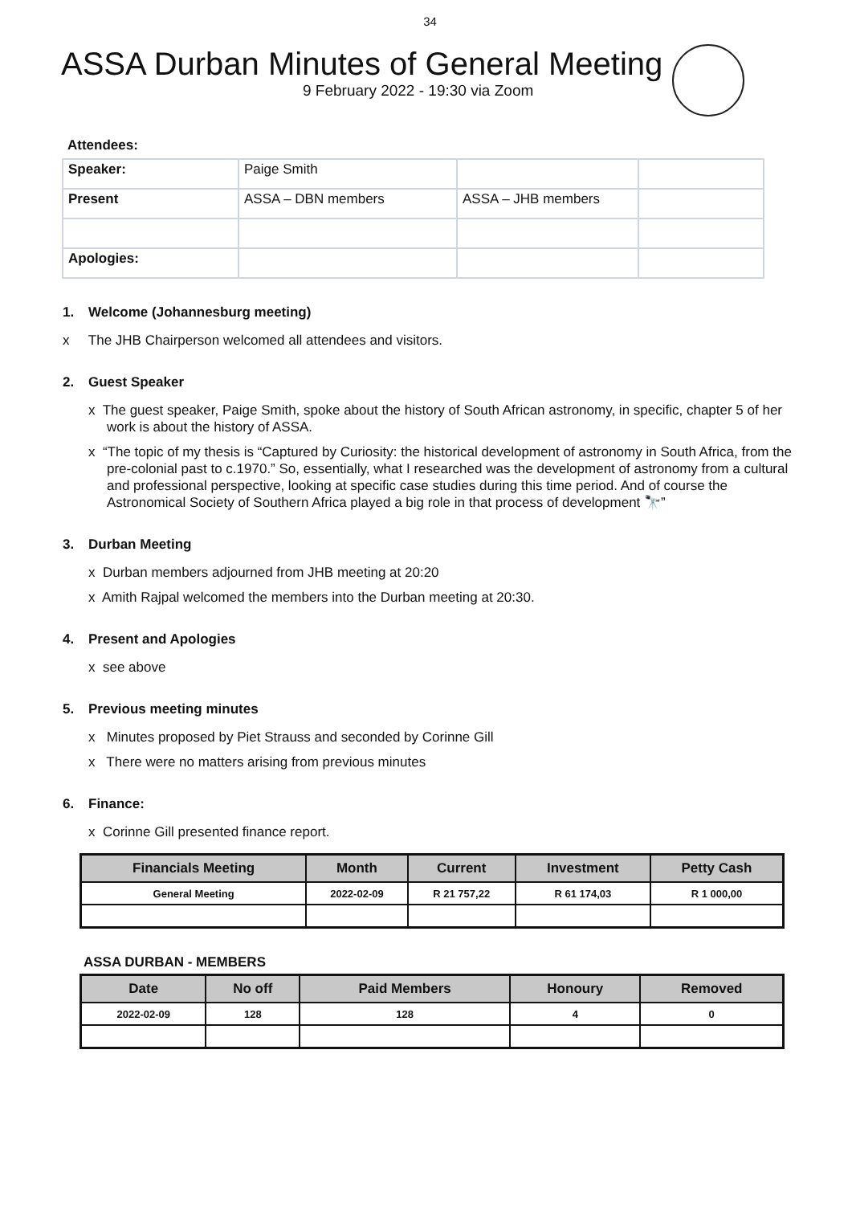34
ASSA Durban Minutes of General Meeting
9 February 2022 - 19:30 via Zoom
Attendees:
| Speaker: | Paige Smith | | |
| Present | ASSA – DBN members | ASSA – JHB members | |
| Apologies: | | | |
1. Welcome (Johannesburg meeting)
x The JHB Chairperson welcomed all attendees and visitors.
2. Guest Speaker
x The guest speaker, Paige Smith, spoke about the history of South African astronomy, in specific, chapter 5 of her work is about the history of ASSA.
x “The topic of my thesis is “Captured by Curiosity: the historical development of astronomy in South Africa, from the pre-colonial past to c.1970.” So, essentially, what I researched was the development of astronomy from a cultural and professional perspective, looking at specific case studies during this time period. And of course the Astronomical Society of Southern Africa played a big role in that process of development 🔭”
3. Durban Meeting
x Durban members adjourned from JHB meeting at 20:20
x Amith Rajpal welcomed the members into the Durban meeting at 20:30.
4. Present and Apologies
x see above
5. Previous meeting minutes
x Minutes proposed by Piet Strauss and seconded by Corinne Gill
x There were no matters arising from previous minutes
6. Finance:
x Corinne Gill presented finance report.
| Financials Meeting | Month | Current | Investment | Petty Cash |
| --- | --- | --- | --- | --- |
| General Meeting | 2022-02-09 | R 21 757,22 | R 61 174,03 | R 1 000,00 |
ASSA DURBAN - MEMBERS
| Date | No off | Paid Members | Honoury | Removed |
| --- | --- | --- | --- | --- |
| 2022-02-09 | 128 | 128 | 4 | 0 |